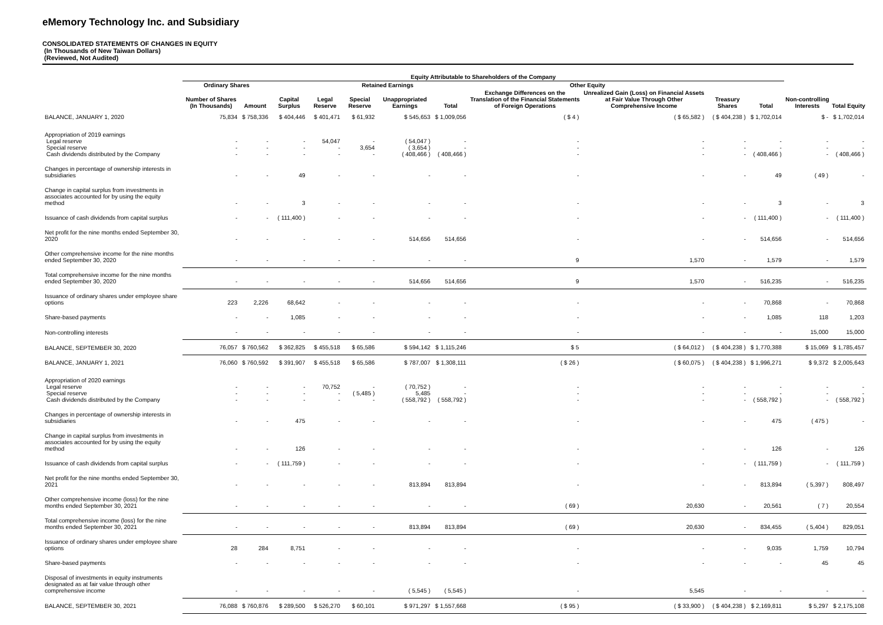eMemory Technology Inc. and Subsidiary
CONSOLIDATED STATEMENTS OF CHANGES IN EQUITY
(In Thousands of New Taiwan Dollars)
(Reviewed, Not Audited)
| | Equity Attributable to Shareholders of the Company | | | | | | | | | | | | |
| --- | --- | --- | --- | --- | --- | --- | --- | --- | --- | --- | --- | --- | --- |
| | Ordinary Shares | | | | Retained Earnings | | | Other Equity | | | | | |
| | Number of Shares (In Thousands) | Amount | Capital Surplus | Legal Reserve | Special Reserve | Unappropriated Earnings | Total | Exchange Differences on the Translation of the Financial Statements of Foreign Operations | Unrealized Gain (Loss) on Financial Assets at Fair Value Through Other Comprehensive Income | Treasury Shares | Total | Non-controlling Interests | Total Equity |
| BALANCE, JANUARY 1, 2020 | 75,834 | $ 758,336 | $ 404,446 | $ 401,471 | $ 61,932 | $ 545,653 | $ 1,009,056 | ( $ 4 ) | ( $ 65,582 ) | ( $ 404,238 ) | $ 1,702,014 | $ - | $ 1,702,014 |
| Appropriation of 2019 earnings Legal reserve Special reserve Cash dividends distributed by the Company | - - - | - - - | - - - | 54,047 - - | - 3,654 - | ( 54,047 ) ( 3,654 ) ( 408,466 ) | - - ( 408,466 ) | - - - | - - - | - - - | - - ( 408,466 ) | - - - | - - ( 408,466 ) |
| Changes in percentage of ownership interests in subsidiaries | - | - | 49 | - | - | - | - | - | - | - | 49 | ( 49 ) | - |
| Change in capital surplus from investments in associates accounted for by using the equity method | - | - | 3 | - | - | - | - | - | - | - | 3 | - | 3 |
| Issuance of cash dividends from capital surplus | - | - | ( 111,400 ) | - | - | - | - | - | - | - | ( 111,400 ) | - | ( 111,400 ) |
| Net profit for the nine months ended September 30, 2020 | - | - | - | - | - | 514,656 | 514,656 | - | - | - | 514,656 | - | 514,656 |
| Other comprehensive income for the nine months ended September 30, 2020 | - | - | - | - | - | - | - | 9 | 1,570 | - | 1,579 | - | 1,579 |
| Total comprehensive income for the nine months ended September 30, 2020 | - | - | - | - | - | 514,656 | 514,656 | 9 | 1,570 | - | 516,235 | - | 516,235 |
| Issuance of ordinary shares under employee share options | 223 | 2,226 | 68,642 | - | - | - | - | - | - | - | 70,868 | - | 70,868 |
| Share-based payments | - | - | 1,085 | - | - | - | - | - | - | - | 1,085 | 118 | 1,203 |
| Non-controlling interests | - | - | - | - | - | - | - | - | - | - | - | 15,000 | 15,000 |
| BALANCE, SEPTEMBER 30, 2020 | 76,057 | $ 760,562 | $ 362,825 | $ 455,518 | $ 65,586 | $ 594,142 | $ 1,115,246 | $ 5 | ( $ 64,012 ) | ( $ 404,238 ) | $ 1,770,388 | $ 15,069 | $ 1,785,457 |
| BALANCE, JANUARY 1, 2021 | 76,060 | $ 760,592 | $ 391,907 | $ 455,518 | $ 65,586 | $ 787,007 | $ 1,308,111 | ( $ 26 ) | ( $ 60,075 ) | ( $ 404,238 ) | $ 1,996,271 | $ 9,372 | $ 2,005,643 |
| Appropriation of 2020 earnings Legal reserve Special reserve Cash dividends distributed by the Company | - - - | - - - | - - - | 70,752 - - | - ( 5,485 ) - | ( 70,752 ) 5,485 ( 558,792 ) | - - ( 558,792 ) | - - - | - - - | - - - | - - ( 558,792 ) | - - - | - - ( 558,792 ) |
| Changes in percentage of ownership interests in subsidiaries | - | - | 475 | - | - | - | - | - | - | - | 475 | ( 475 ) | - |
| Change in capital surplus from investments in associates accounted for by using the equity method | - | - | 126 | - | - | - | - | - | - | - | 126 | - | 126 |
| Issuance of cash dividends from capital surplus | - | - | ( 111,759 ) | - | - | - | - | - | - | - | ( 111,759 ) | - | ( 111,759 ) |
| Net profit for the nine months ended September 30, 2021 | - | - | - | - | - | 813,894 | 813,894 | - | - | - | 813,894 | ( 5,397 ) | 808,497 |
| Other comprehensive income (loss) for the nine months ended September 30, 2021 | - | - | - | - | - | - | - | ( 69 ) | 20,630 | - | 20,561 | ( 7 ) | 20,554 |
| Total comprehensive income (loss) for the nine months ended September 30, 2021 | - | - | - | - | - | 813,894 | 813,894 | ( 69 ) | 20,630 | - | 834,455 | ( 5,404 ) | 829,051 |
| Issuance of ordinary shares under employee share options | 28 | 284 | 8,751 | - | - | - | - | - | - | - | 9,035 | 1,759 | 10,794 |
| Share-based payments | - | - | - | - | - | - | - | - | - | - | - | 45 | 45 |
| Disposal of investments in equity instruments designated as at fair value through other comprehensive income | - | - | - | - | - | ( 5,545 ) | ( 5,545 ) | - | 5,545 | - | - | - | - |
| BALANCE, SEPTEMBER 30, 2021 | 76,088 | $ 760,876 | $ 289,500 | $ 526,270 | $ 60,101 | $ 971,297 | $ 1,557,668 | ( $ 95 ) | ( $ 33,900 ) | ( $ 404,238 ) | $ 2,169,811 | $ 5,297 | $ 2,175,108 |